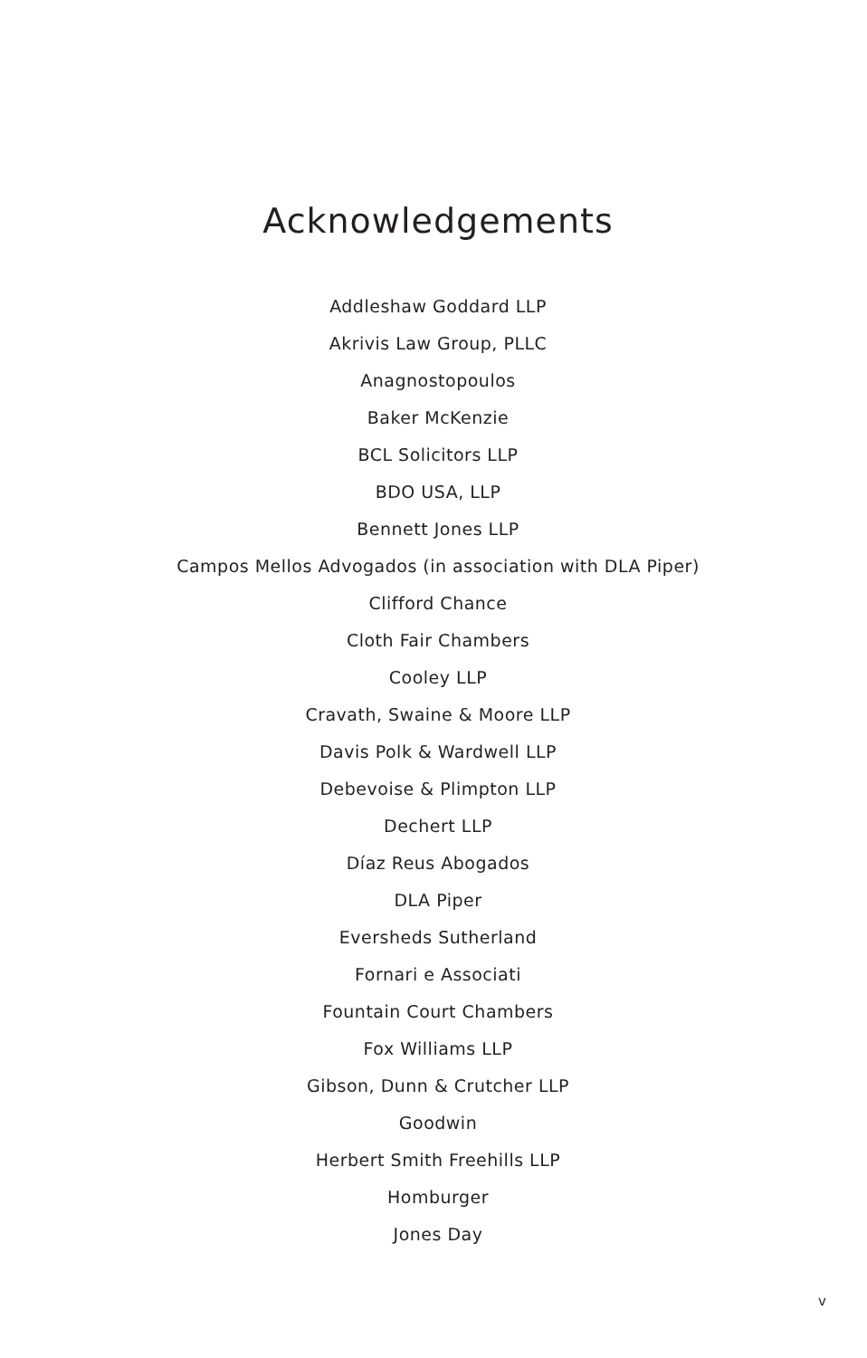Acknowledgements
Addleshaw Goddard LLP
Akrivis Law Group, PLLC
Anagnostopoulos
Baker McKenzie
BCL Solicitors LLP
BDO USA, LLP
Bennett Jones LLP
Campos Mellos Advogados (in association with DLA Piper)
Clifford Chance
Cloth Fair Chambers
Cooley LLP
Cravath, Swaine & Moore LLP
Davis Polk & Wardwell LLP
Debevoise & Plimpton LLP
Dechert LLP
Díaz Reus Abogados
DLA Piper
Eversheds Sutherland
Fornari e Associati
Fountain Court Chambers
Fox Williams LLP
Gibson, Dunn & Crutcher LLP
Goodwin
Herbert Smith Freehills LLP
Homburger
Jones Day
v